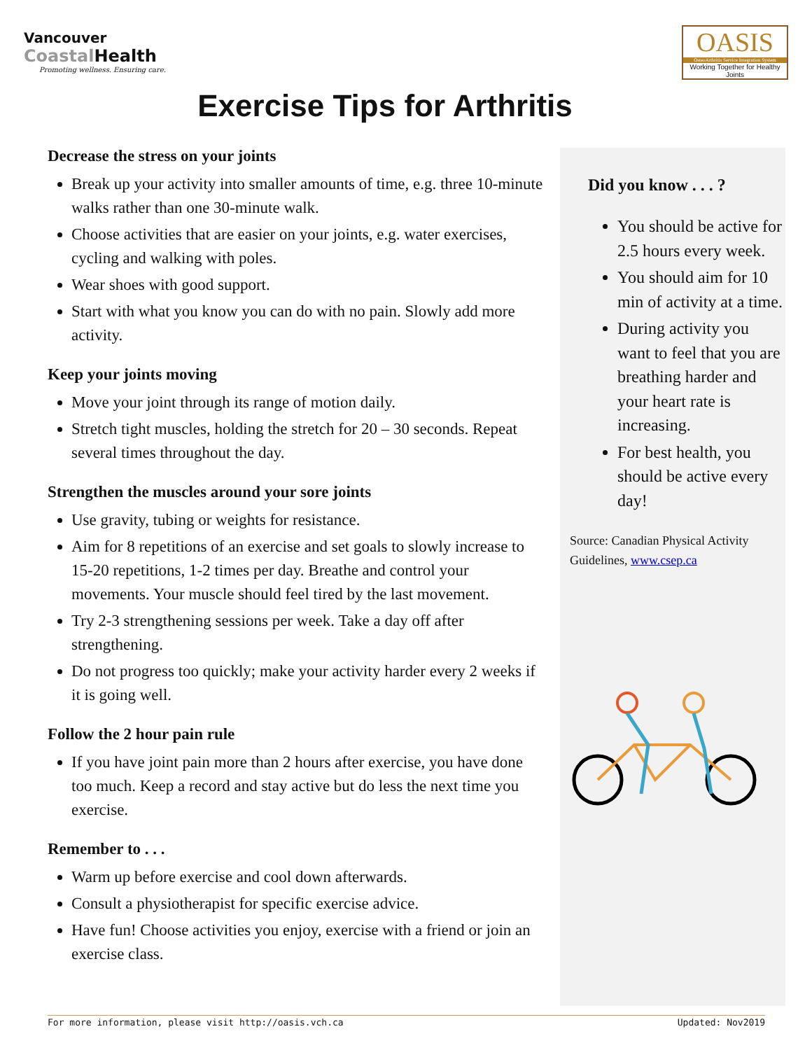Vancouver
Coastal Health
Promoting wellness. Ensuring care.
OASIS
OsteoArthritis Service Integration System
Working Together for Healthy Joints
Exercise Tips for Arthritis
Decrease the stress on your joints
Break up your activity into smaller amounts of time, e.g. three 10-minute walks rather than one 30-minute walk.
Choose activities that are easier on your joints, e.g. water exercises, cycling and walking with poles.
Wear shoes with good support.
Start with what you know you can do with no pain. Slowly add more activity.
Keep your joints moving
Move your joint through its range of motion daily.
Stretch tight muscles, holding the stretch for 20 – 30 seconds. Repeat several times throughout the day.
Strengthen the muscles around your sore joints
Use gravity, tubing or weights for resistance.
Aim for 8 repetitions of an exercise and set goals to slowly increase to 15-20 repetitions, 1-2 times per day. Breathe and control your movements. Your muscle should feel tired by the last movement.
Try 2-3 strengthening sessions per week. Take a day off after strengthening.
Do not progress too quickly; make your activity harder every 2 weeks if it is going well.
Follow the 2 hour pain rule
If you have joint pain more than 2 hours after exercise, you have done too much. Keep a record and stay active but do less the next time you exercise.
Remember to . . .
Warm up before exercise and cool down afterwards.
Consult a physiotherapist for specific exercise advice.
Have fun! Choose activities you enjoy, exercise with a friend or join an exercise class.
Did you know . . . ?
You should be active for 2.5 hours every week.
You should aim for 10 min of activity at a time.
During activity you want to feel that you are breathing harder and your heart rate is increasing.
For best health, you should be active every day!
Source: Canadian Physical Activity Guidelines, www.csep.ca
For more information, please visit http://oasis.vch.ca Updated: Nov2019